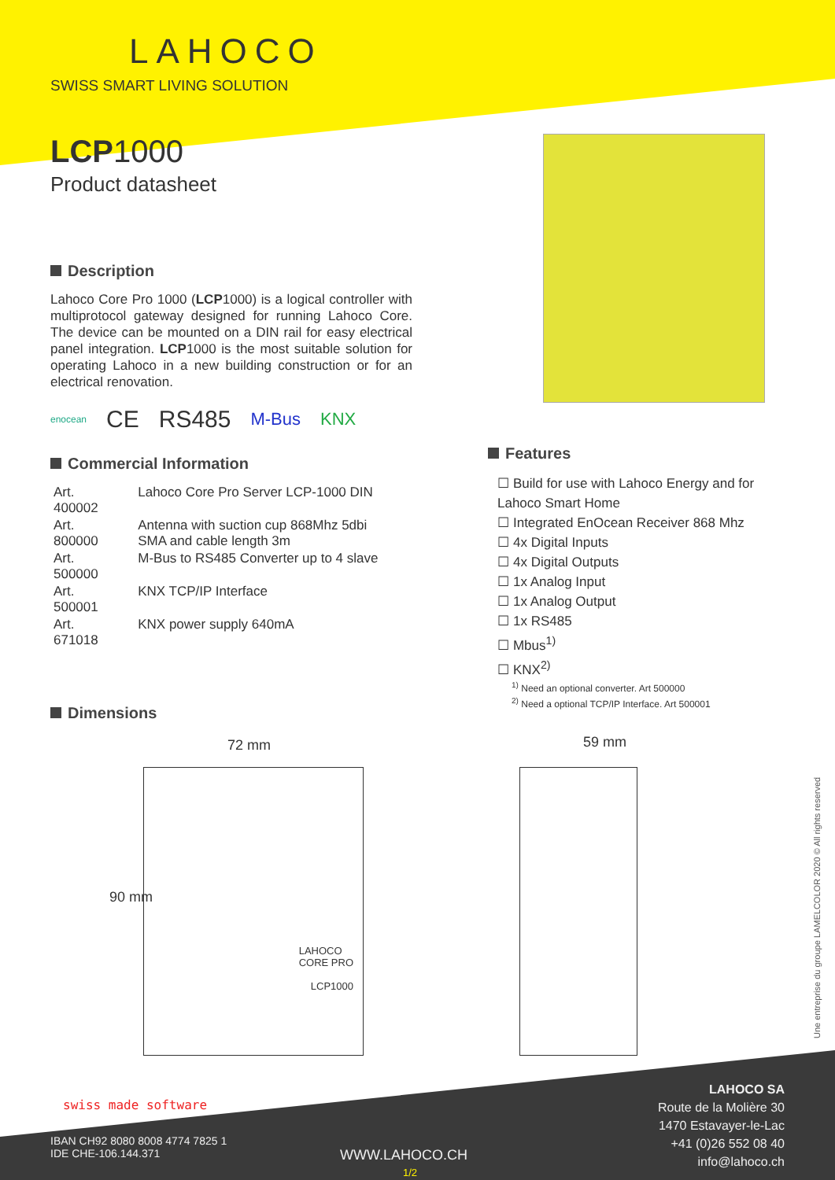LAHOCO
SWISS SMART LIVING SOLUTION
LCP1000
Product datasheet
Description
Lahoco Core Pro 1000 (LCP1000) is a logical controller with multiprotocol gateway designed for running Lahoco Core. The device can be mounted on a DIN rail for easy electrical panel integration. LCP1000 is the most suitable solution for operating Lahoco in a new building construction or for an electrical renovation.
enocean CE RS485 M-Bus KNX
Commercial Information
| Art. 400002 | Lahoco Core Pro Server LCP-1000 DIN |
| Art. 800000 | Antenna with suction cup 868Mhz 5dbi SMA and cable length 3m |
| Art. 500000 | M-Bus to RS485 Converter up to 4 slave |
| Art. 500001 | KNX TCP/IP Interface |
| Art. 671018 | KNX power supply 640mA |
Features
☐ Build for use with Lahoco Energy and for Lahoco Smart Home
☐ Integrated EnOcean Receiver 868 Mhz
☐ 4x Digital Inputs
☐ 4x Digital Outputs
☐ 1x Analog Input
☐ 1x Analog Output
☐ 1x RS485
☐ Mbus<sup>1)</sup>
☐ KNX<sup>2)</sup>
<sup>1)</sup> Need an optional converter. Art 500000
<sup>2)</sup> Need a optional TCP/IP Interface. Art 500001
Dimensions
72 mm
90 mm
59 mm
LAHOCO
CORE PRO
LCP1000
swiss made software
IBAN CH92 8080 8008 4774 7825 1
IDE CHE-106.144.371
WWW.LAHOCO.CH
1/2
LAHOCO SA
Route de la Molière 30
1470 Estavayer-le-Lac
+41 (0)26 552 08 40
info@lahoco.ch
Une entreprise du groupe LAMELCOLOR 2020 © All rights reserved